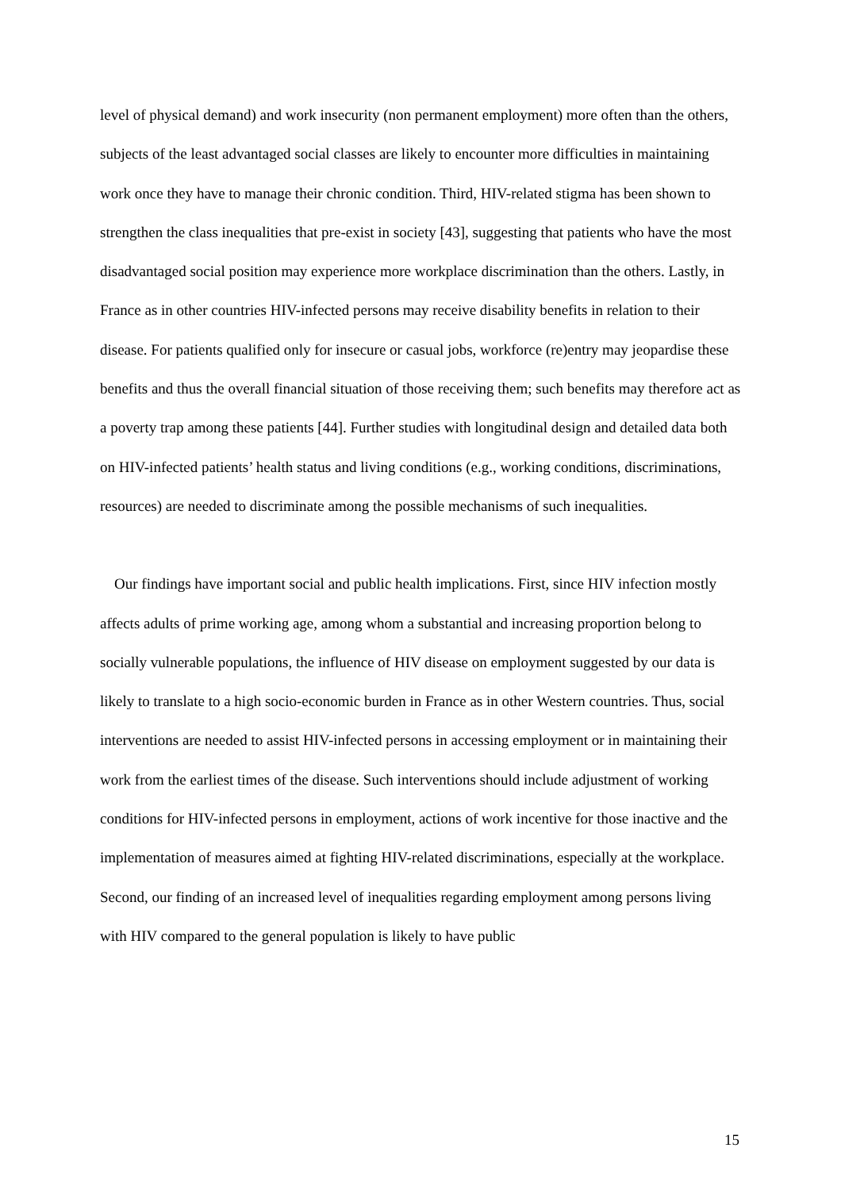level of physical demand) and work insecurity (non permanent employment) more often than the others, subjects of the least advantaged social classes are likely to encounter more difficulties in maintaining work once they have to manage their chronic condition. Third, HIV-related stigma has been shown to strengthen the class inequalities that pre-exist in society [43], suggesting that patients who have the most disadvantaged social position may experience more workplace discrimination than the others. Lastly, in France as in other countries HIV-infected persons may receive disability benefits in relation to their disease. For patients qualified only for insecure or casual jobs, workforce (re)entry may jeopardise these benefits and thus the overall financial situation of those receiving them; such benefits may therefore act as a poverty trap among these patients [44]. Further studies with longitudinal design and detailed data both on HIV-infected patients’ health status and living conditions (e.g., working conditions, discriminations, resources) are needed to discriminate among the possible mechanisms of such inequalities.
Our findings have important social and public health implications. First, since HIV infection mostly affects adults of prime working age, among whom a substantial and increasing proportion belong to socially vulnerable populations, the influence of HIV disease on employment suggested by our data is likely to translate to a high socio-economic burden in France as in other Western countries. Thus, social interventions are needed to assist HIV-infected persons in accessing employment or in maintaining their work from the earliest times of the disease. Such interventions should include adjustment of working conditions for HIV-infected persons in employment, actions of work incentive for those inactive and the implementation of measures aimed at fighting HIV-related discriminations, especially at the workplace. Second, our finding of an increased level of inequalities regarding employment among persons living with HIV compared to the general population is likely to have public
15